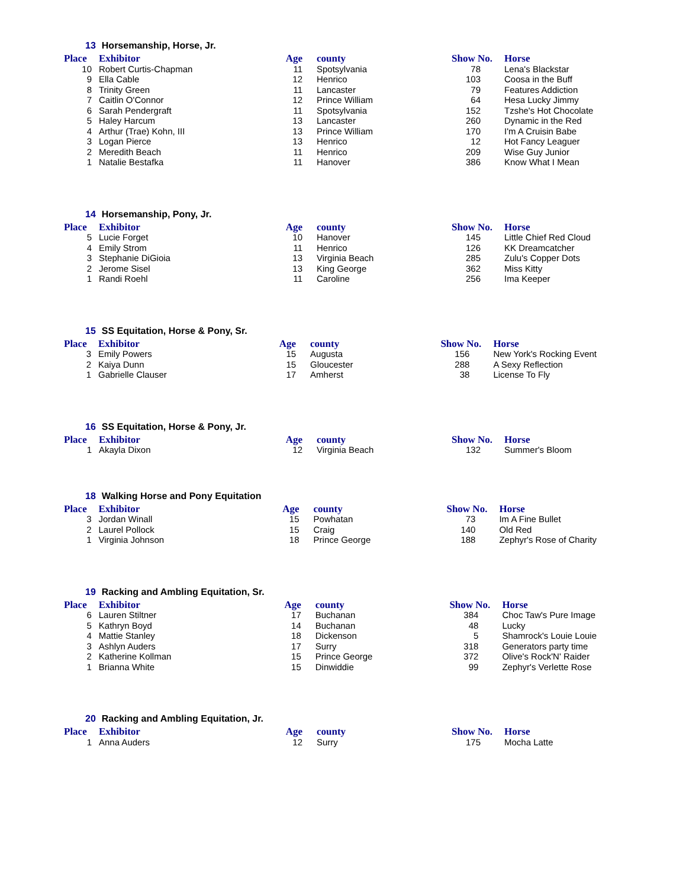13 Horsemanship, Horse, Jr.
| Place | Exhibitor | Age | county | Show No. | Horse |
| --- | --- | --- | --- | --- | --- |
| 10 | Robert Curtis-Chapman | 11 | Spotsylvania | 78 | Lena's Blackstar |
| 9 | Ella Cable | 12 | Henrico | 103 | Coosa in the Buff |
| 8 | Trinity Green | 11 | Lancaster | 79 | Features Addiction |
| 7 | Caitlin O'Connor | 12 | Prince William | 64 | Hesa Lucky Jimmy |
| 6 | Sarah Pendergraft | 11 | Spotsylvania | 152 | Tzshe's Hot Chocolate |
| 5 | Haley Harcum | 13 | Lancaster | 260 | Dynamic in the Red |
| 4 | Arthur (Trae) Kohn, III | 13 | Prince William | 170 | I'm A Cruisin Babe |
| 3 | Logan Pierce | 13 | Henrico | 12 | Hot Fancy Leaguer |
| 2 | Meredith Beach | 11 | Henrico | 209 | Wise Guy Junior |
| 1 | Natalie Bestafka | 11 | Hanover | 386 | Know What I Mean |
14 Horsemanship, Pony, Jr.
| Place | Exhibitor | Age | county | Show No. | Horse |
| --- | --- | --- | --- | --- | --- |
| 5 | Lucie Forget | 10 | Hanover | 145 | Little Chief Red Cloud |
| 4 | Emily Strom | 11 | Henrico | 126 | KK Dreamcatcher |
| 3 | Stephanie DiGioia | 13 | Virginia Beach | 285 | Zulu's Copper Dots |
| 2 | Jerome Sisel | 13 | King George | 362 | Miss Kitty |
| 1 | Randi Roehl | 11 | Caroline | 256 | Ima Keeper |
15 SS Equitation, Horse & Pony, Sr.
| Place | Exhibitor | Age | county | Show No. | Horse |
| --- | --- | --- | --- | --- | --- |
| 3 | Emily Powers | 15 | Augusta | 156 | New York's Rocking Event |
| 2 | Kaiya Dunn | 15 | Gloucester | 288 | A Sexy Reflection |
| 1 | Gabrielle Clauser | 17 | Amherst | 38 | License To Fly |
16 SS Equitation, Horse & Pony, Jr.
| Place | Exhibitor | Age | county | Show No. | Horse |
| --- | --- | --- | --- | --- | --- |
| 1 | Akayla Dixon | 12 | Virginia Beach | 132 | Summer's Bloom |
18 Walking Horse and Pony Equitation
| Place | Exhibitor | Age | county | Show No. | Horse |
| --- | --- | --- | --- | --- | --- |
| 3 | Jordan Winall | 15 | Powhatan | 73 | Im A Fine Bullet |
| 2 | Laurel Pollock | 15 | Craig | 140 | Old Red |
| 1 | Virginia Johnson | 18 | Prince George | 188 | Zephyr's Rose of Charity |
19 Racking and Ambling Equitation, Sr.
| Place | Exhibitor | Age | county | Show No. | Horse |
| --- | --- | --- | --- | --- | --- |
| 6 | Lauren Stiltner | 17 | Buchanan | 384 | Choc Taw's Pure Image |
| 5 | Kathryn Boyd | 14 | Buchanan | 48 | Lucky |
| 4 | Mattie Stanley | 18 | Dickenson | 5 | Shamrock's Louie Louie |
| 3 | Ashlyn Auders | 17 | Surry | 318 | Generators party time |
| 2 | Katherine Kollman | 15 | Prince George | 372 | Olive's Rock'N' Raider |
| 1 | Brianna White | 15 | Dinwiddie | 99 | Zephyr's Verlette Rose |
20 Racking and Ambling Equitation, Jr.
| Place | Exhibitor | Age | county | Show No. | Horse |
| --- | --- | --- | --- | --- | --- |
| 1 | Anna Auders | 12 | Surry | 175 | Mocha Latte |